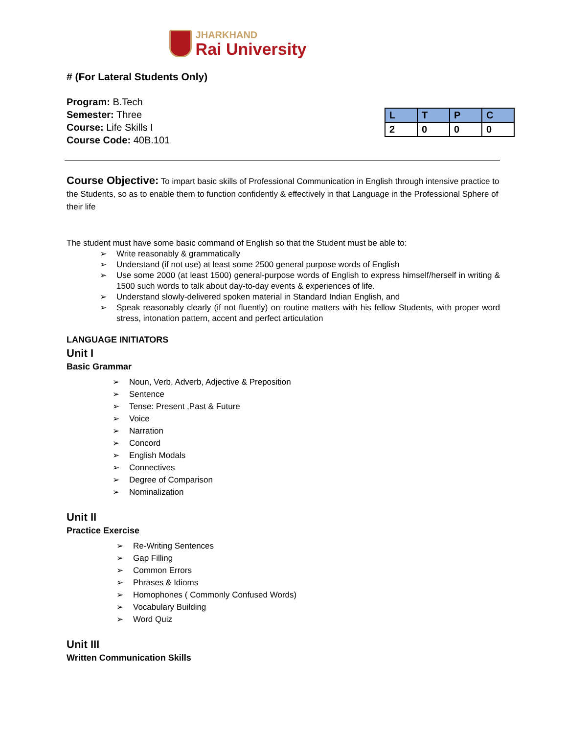JHARKHAND
Rai University
# (For Lateral Students Only)
Program: B.Tech
Semester: Three
Course: Life Skills I
Course Code: 40B.101
| L | T | P | C |
| --- | --- | --- | --- |
| 2 | 0 | 0 | 0 |
Course Objective: To impart basic skills of Professional Communication in English through intensive practice to the Students, so as to enable them to function confidently & effectively in that Language in the Professional Sphere of their life
The student must have some basic command of English so that the Student must be able to:
➢ Write reasonably & grammatically
➢ Understand (if not use) at least some 2500 general purpose words of English
➢ Use some 2000 (at least 1500) general-purpose words of English to express himself/herself in writing & 1500 such words to talk about day-to-day events & experiences of life.
➢ Understand slowly-delivered spoken material in Standard Indian English, and
➢ Speak reasonably clearly (if not fluently) on routine matters with his fellow Students, with proper word stress, intonation pattern, accent and perfect articulation
LANGUAGE INITIATORS
Unit I
Basic Grammar
➢ Noun, Verb, Adverb, Adjective & Preposition
➢ Sentence
➢ Tense: Present ,Past & Future
➢ Voice
➢ Narration
➢ Concord
➢ English Modals
➢ Connectives
➢ Degree of Comparison
➢ Nominalization
Unit II
Practice Exercise
➢ Re-Writing Sentences
➢ Gap Filling
➢ Common Errors
➢ Phrases & Idioms
➢ Homophones ( Commonly Confused Words)
➢ Vocabulary Building
➢ Word Quiz
Unit III
Written Communication Skills